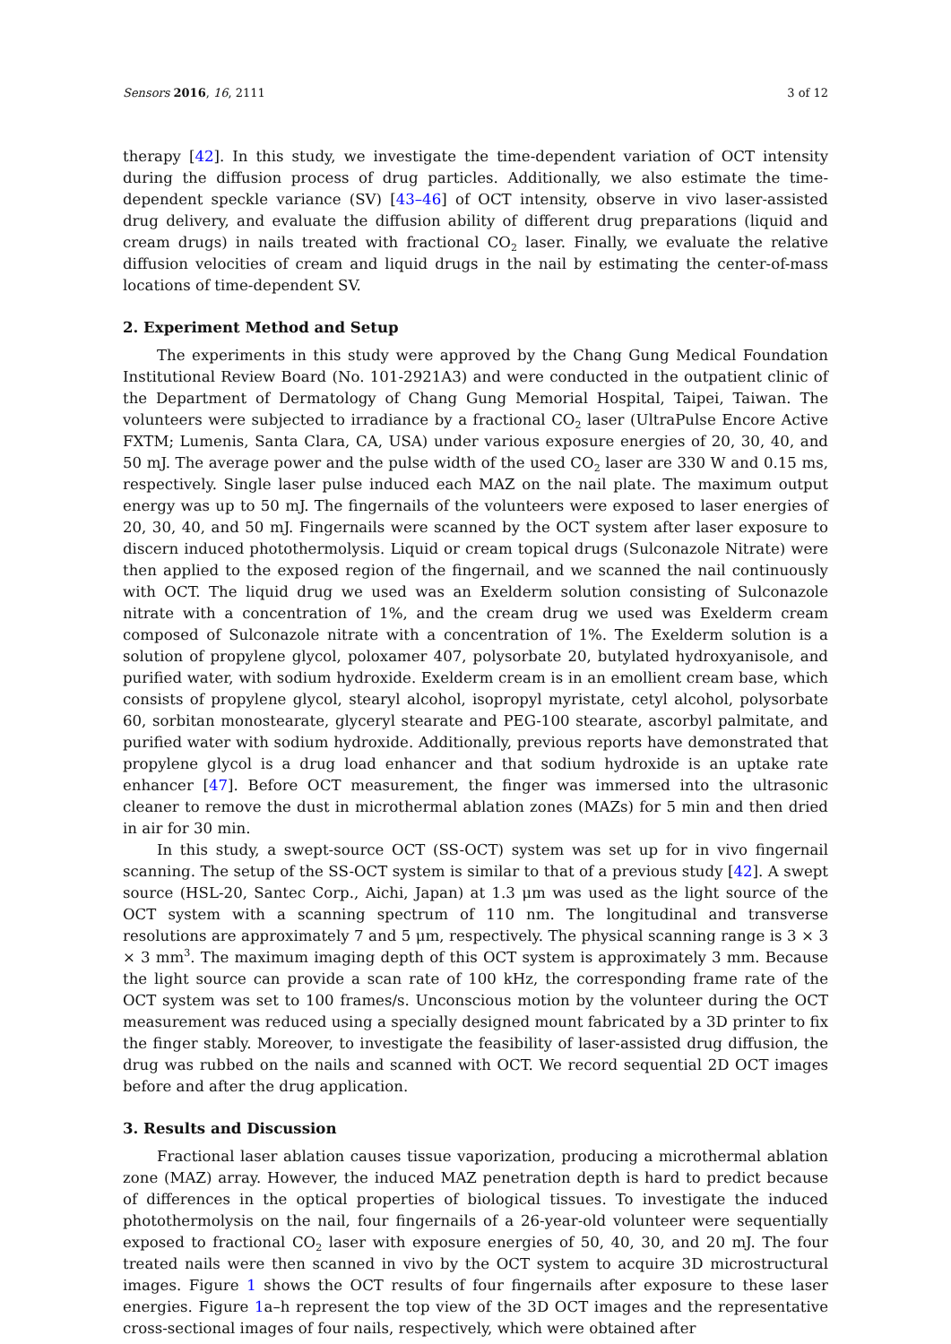Sensors 2016, 16, 2111 3 of 12
therapy [42]. In this study, we investigate the time-dependent variation of OCT intensity during the diffusion process of drug particles. Additionally, we also estimate the time-dependent speckle variance (SV) [43–46] of OCT intensity, observe in vivo laser-assisted drug delivery, and evaluate the diffusion ability of different drug preparations (liquid and cream drugs) in nails treated with fractional CO<sub>2</sub> laser. Finally, we evaluate the relative diffusion velocities of cream and liquid drugs in the nail by estimating the center-of-mass locations of time-dependent SV.
2. Experiment Method and Setup
The experiments in this study were approved by the Chang Gung Medical Foundation Institutional Review Board (No. 101-2921A3) and were conducted in the outpatient clinic of the Department of Dermatology of Chang Gung Memorial Hospital, Taipei, Taiwan. The volunteers were subjected to irradiance by a fractional CO<sub>2</sub> laser (UltraPulse Encore Active FXTM; Lumenis, Santa Clara, CA, USA) under various exposure energies of 20, 30, 40, and 50 mJ. The average power and the pulse width of the used CO<sub>2</sub> laser are 330 W and 0.15 ms, respectively. Single laser pulse induced each MAZ on the nail plate. The maximum output energy was up to 50 mJ. The fingernails of the volunteers were exposed to laser energies of 20, 30, 40, and 50 mJ. Fingernails were scanned by the OCT system after laser exposure to discern induced photothermolysis. Liquid or cream topical drugs (Sulconazole Nitrate) were then applied to the exposed region of the fingernail, and we scanned the nail continuously with OCT. The liquid drug we used was an Exelderm solution consisting of Sulconazole nitrate with a concentration of 1%, and the cream drug we used was Exelderm cream composed of Sulconazole nitrate with a concentration of 1%. The Exelderm solution is a solution of propylene glycol, poloxamer 407, polysorbate 20, butylated hydroxyanisole, and purified water, with sodium hydroxide. Exelderm cream is in an emollient cream base, which consists of propylene glycol, stearyl alcohol, isopropyl myristate, cetyl alcohol, polysorbate 60, sorbitan monostearate, glyceryl stearate and PEG-100 stearate, ascorbyl palmitate, and purified water with sodium hydroxide. Additionally, previous reports have demonstrated that propylene glycol is a drug load enhancer and that sodium hydroxide is an uptake rate enhancer [47]. Before OCT measurement, the finger was immersed into the ultrasonic cleaner to remove the dust in microthermal ablation zones (MAZs) for 5 min and then dried in air for 30 min.
In this study, a swept-source OCT (SS-OCT) system was set up for in vivo fingernail scanning. The setup of the SS-OCT system is similar to that of a previous study [42]. A swept source (HSL-20, Santec Corp., Aichi, Japan) at 1.3 μm was used as the light source of the OCT system with a scanning spectrum of 110 nm. The longitudinal and transverse resolutions are approximately 7 and 5 μm, respectively. The physical scanning range is 3 × 3 × 3 mm<sup>3</sup>. The maximum imaging depth of this OCT system is approximately 3 mm. Because the light source can provide a scan rate of 100 kHz, the corresponding frame rate of the OCT system was set to 100 frames/s. Unconscious motion by the volunteer during the OCT measurement was reduced using a specially designed mount fabricated by a 3D printer to fix the finger stably. Moreover, to investigate the feasibility of laser-assisted drug diffusion, the drug was rubbed on the nails and scanned with OCT. We record sequential 2D OCT images before and after the drug application.
3. Results and Discussion
Fractional laser ablation causes tissue vaporization, producing a microthermal ablation zone (MAZ) array. However, the induced MAZ penetration depth is hard to predict because of differences in the optical properties of biological tissues. To investigate the induced photothermolysis on the nail, four fingernails of a 26-year-old volunteer were sequentially exposed to fractional CO<sub>2</sub> laser with exposure energies of 50, 40, 30, and 20 mJ. The four treated nails were then scanned in vivo by the OCT system to acquire 3D microstructural images. Figure 1 shows the OCT results of four fingernails after exposure to these laser energies. Figure 1a–h represent the top view of the 3D OCT images and the representative cross-sectional images of four nails, respectively, which were obtained after